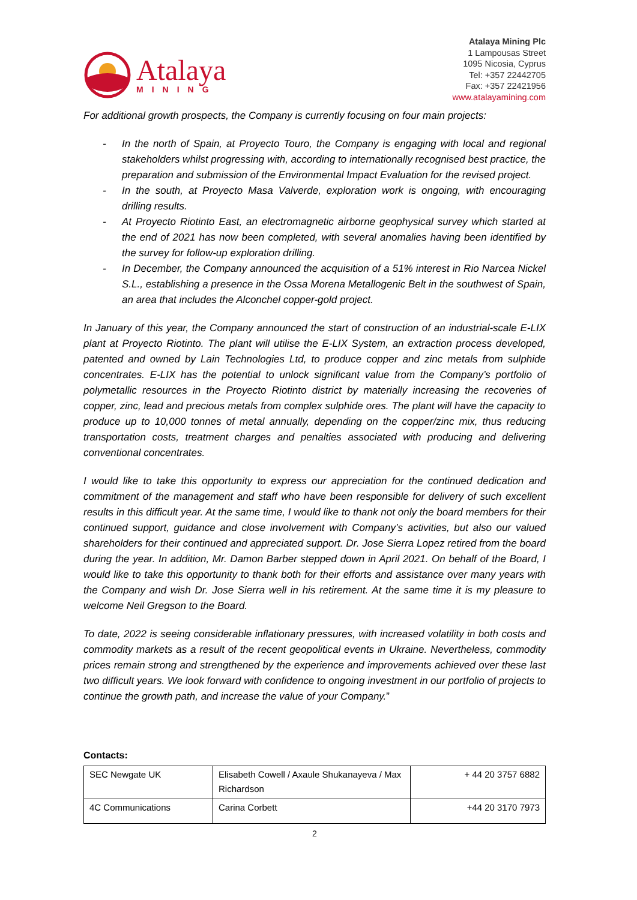Atalaya
MINING
Atalaya Mining Plc
1 Lampousas Street
1095 Nicosia, Cyprus
Tel: +357 22442705
Fax: +357 22421956
www.atalayamining.com
For additional growth prospects, the Company is currently focusing on four main projects:
- In the north of Spain, at Proyecto Touro, the Company is engaging with local and regional stakeholders whilst progressing with, according to internationally recognised best practice, the preparation and submission of the Environmental Impact Evaluation for the revised project.
- In the south, at Proyecto Masa Valverde, exploration work is ongoing, with encouraging drilling results.
- At Proyecto Riotinto East, an electromagnetic airborne geophysical survey which started at the end of 2021 has now been completed, with several anomalies having been identified by the survey for follow-up exploration drilling.
- In December, the Company announced the acquisition of a 51% interest in Rio Narcea Nickel S.L., establishing a presence in the Ossa Morena Metallogenic Belt in the southwest of Spain, an area that includes the Alconchel copper-gold project.
In January of this year, the Company announced the start of construction of an industrial-scale E-LIX plant at Proyecto Riotinto. The plant will utilise the E-LIX System, an extraction process developed, patented and owned by Lain Technologies Ltd, to produce copper and zinc metals from sulphide concentrates. E-LIX has the potential to unlock significant value from the Company’s portfolio of polymetallic resources in the Proyecto Riotinto district by materially increasing the recoveries of copper, zinc, lead and precious metals from complex sulphide ores. The plant will have the capacity to produce up to 10,000 tonnes of metal annually, depending on the copper/zinc mix, thus reducing transportation costs, treatment charges and penalties associated with producing and delivering conventional concentrates.
I would like to take this opportunity to express our appreciation for the continued dedication and commitment of the management and staff who have been responsible for delivery of such excellent results in this difficult year. At the same time, I would like to thank not only the board members for their continued support, guidance and close involvement with Company’s activities, but also our valued shareholders for their continued and appreciated support. Dr. Jose Sierra Lopez retired from the board during the year. In addition, Mr. Damon Barber stepped down in April 2021. On behalf of the Board, I would like to take this opportunity to thank both for their efforts and assistance over many years with the Company and wish Dr. Jose Sierra well in his retirement. At the same time it is my pleasure to welcome Neil Gregson to the Board.
To date, 2022 is seeing considerable inflationary pressures, with increased volatility in both costs and commodity markets as a result of the recent geopolitical events in Ukraine. Nevertheless, commodity prices remain strong and strengthened by the experience and improvements achieved over these last two difficult years. We look forward with confidence to ongoing investment in our portfolio of projects to continue the growth path, and increase the value of your Company.”
Contacts:
| SEC Newgate UK | Elisabeth Cowell / Axaule Shukanayeva / Max Richardson | + 44 20 3757 6882 |
| 4C Communications | Carina Corbett | +44 20 3170 7973 |
2